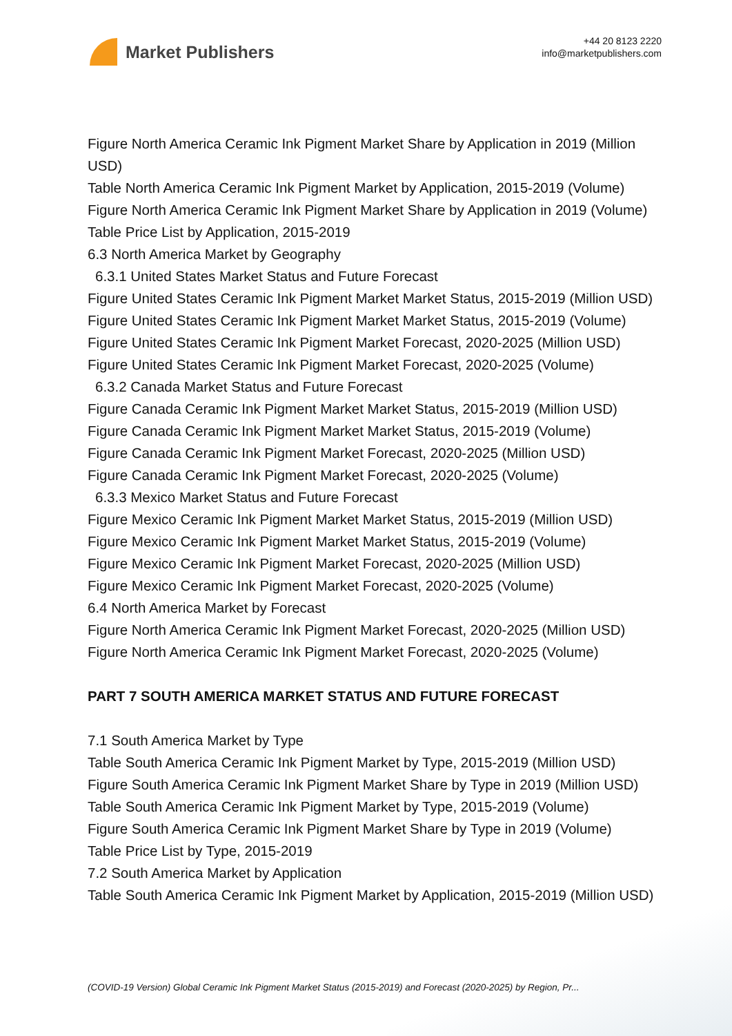Market Publishers
+44 20 8123 2220
info@marketpublishers.com
Figure North America Ceramic Ink Pigment Market Share by Application in 2019 (Million USD)
Table North America Ceramic Ink Pigment Market by Application, 2015-2019 (Volume)
Figure North America Ceramic Ink Pigment Market Share by Application in 2019 (Volume)
Table Price List by Application, 2015-2019
6.3 North America Market by Geography
6.3.1 United States Market Status and Future Forecast
Figure United States Ceramic Ink Pigment Market Market Status, 2015-2019 (Million USD)
Figure United States Ceramic Ink Pigment Market Market Status, 2015-2019 (Volume)
Figure United States Ceramic Ink Pigment Market Forecast, 2020-2025 (Million USD)
Figure United States Ceramic Ink Pigment Market Forecast, 2020-2025 (Volume)
6.3.2 Canada Market Status and Future Forecast
Figure Canada Ceramic Ink Pigment Market Market Status, 2015-2019 (Million USD)
Figure Canada Ceramic Ink Pigment Market Market Status, 2015-2019 (Volume)
Figure Canada Ceramic Ink Pigment Market Forecast, 2020-2025 (Million USD)
Figure Canada Ceramic Ink Pigment Market Forecast, 2020-2025 (Volume)
6.3.3 Mexico Market Status and Future Forecast
Figure Mexico Ceramic Ink Pigment Market Market Status, 2015-2019 (Million USD)
Figure Mexico Ceramic Ink Pigment Market Market Status, 2015-2019 (Volume)
Figure Mexico Ceramic Ink Pigment Market Forecast, 2020-2025 (Million USD)
Figure Mexico Ceramic Ink Pigment Market Forecast, 2020-2025 (Volume)
6.4 North America Market by Forecast
Figure North America Ceramic Ink Pigment Market Forecast, 2020-2025 (Million USD)
Figure North America Ceramic Ink Pigment Market Forecast, 2020-2025 (Volume)
PART 7 SOUTH AMERICA MARKET STATUS AND FUTURE FORECAST
7.1 South America Market by Type
Table South America Ceramic Ink Pigment Market by Type, 2015-2019 (Million USD)
Figure South America Ceramic Ink Pigment Market Share by Type in 2019 (Million USD)
Table South America Ceramic Ink Pigment Market by Type, 2015-2019 (Volume)
Figure South America Ceramic Ink Pigment Market Share by Type in 2019 (Volume)
Table Price List by Type, 2015-2019
7.2 South America Market by Application
Table South America Ceramic Ink Pigment Market by Application, 2015-2019 (Million USD)
(COVID-19 Version) Global Ceramic Ink Pigment Market Status (2015-2019) and Forecast (2020-2025) by Region, Pr...